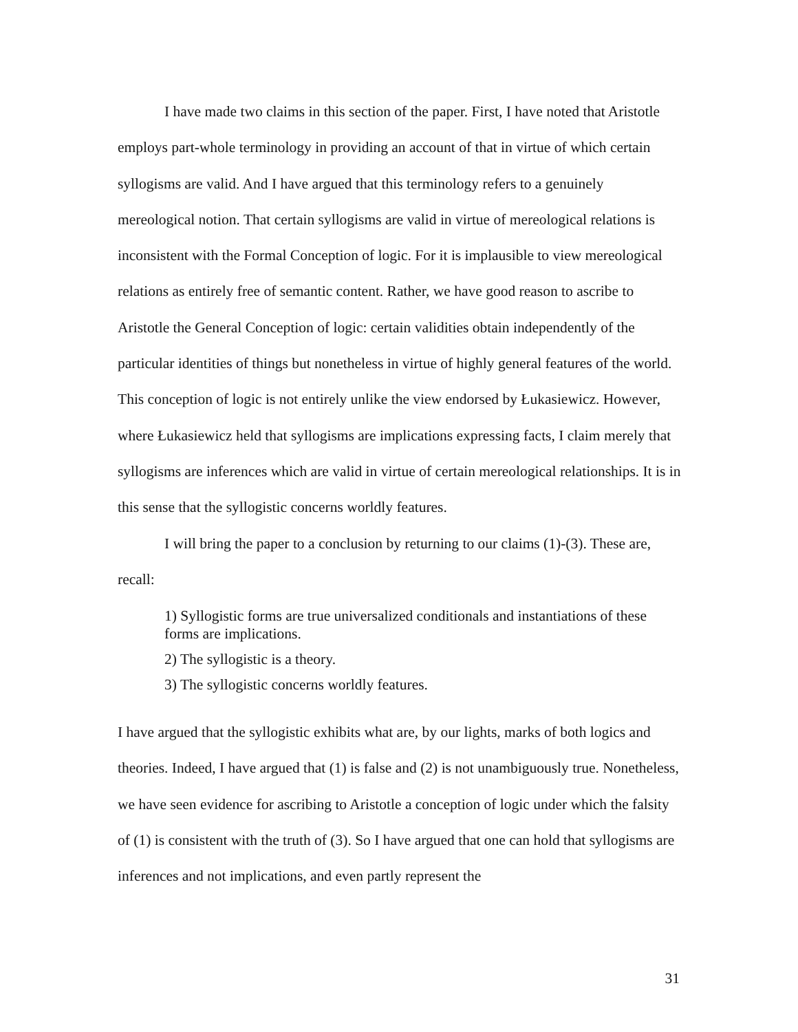I have made two claims in this section of the paper. First, I have noted that Aristotle employs part-whole terminology in providing an account of that in virtue of which certain syllogisms are valid. And I have argued that this terminology refers to a genuinely mereological notion. That certain syllogisms are valid in virtue of mereological relations is inconsistent with the Formal Conception of logic. For it is implausible to view mereological relations as entirely free of semantic content. Rather, we have good reason to ascribe to Aristotle the General Conception of logic: certain validities obtain independently of the particular identities of things but nonetheless in virtue of highly general features of the world. This conception of logic is not entirely unlike the view endorsed by Łukasiewicz. However, where Łukasiewicz held that syllogisms are implications expressing facts, I claim merely that syllogisms are inferences which are valid in virtue of certain mereological relationships. It is in this sense that the syllogistic concerns worldly features.
I will bring the paper to a conclusion by returning to our claims (1)-(3). These are, recall:
1) Syllogistic forms are true universalized conditionals and instantiations of these forms are implications.
2) The syllogistic is a theory.
3) The syllogistic concerns worldly features.
I have argued that the syllogistic exhibits what are, by our lights, marks of both logics and theories. Indeed, I have argued that (1) is false and (2) is not unambiguously true. Nonetheless, we have seen evidence for ascribing to Aristotle a conception of logic under which the falsity of (1) is consistent with the truth of (3). So I have argued that one can hold that syllogisms are inferences and not implications, and even partly represent the
31